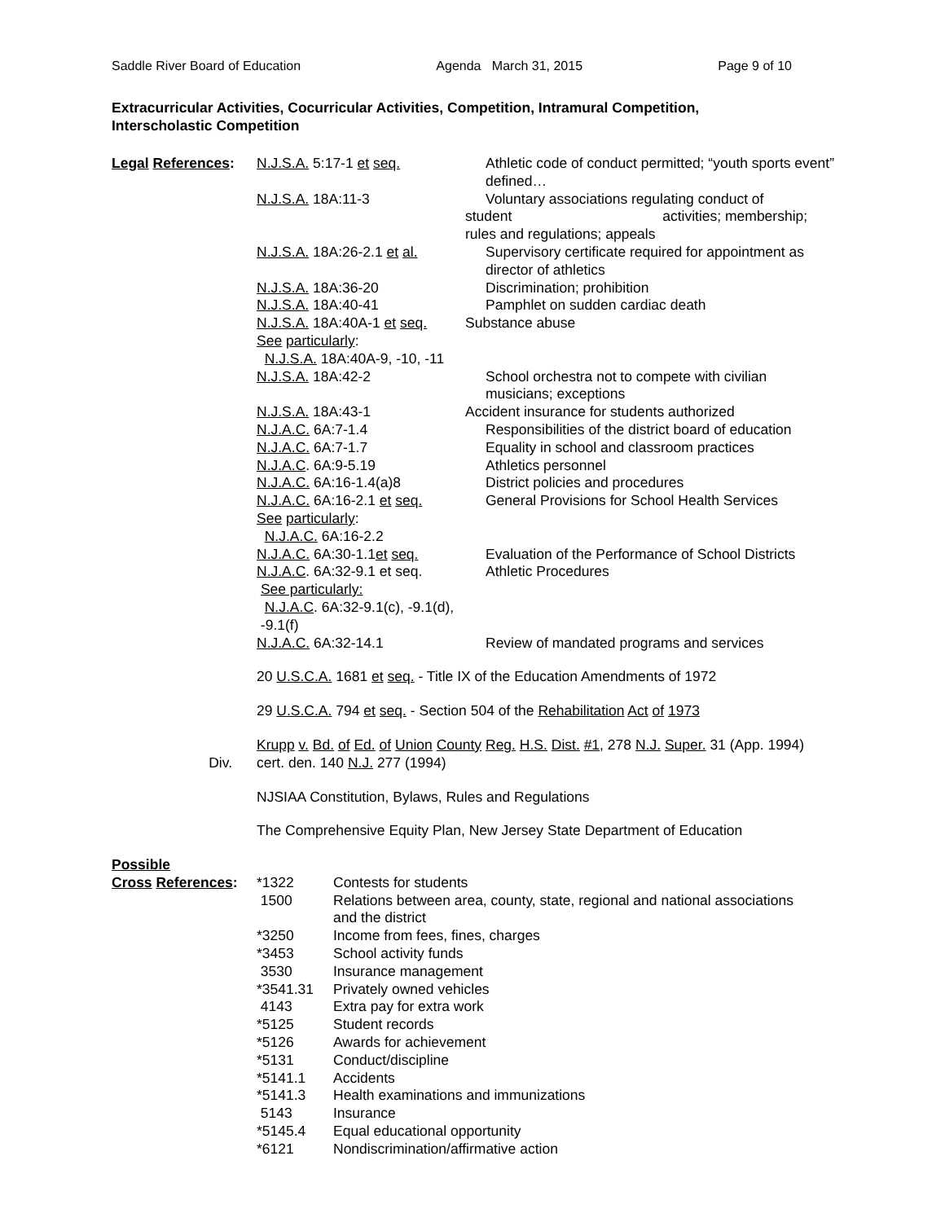Saddle River Board of Education Agenda March 31, 2015 Page 9 of 10
Extracurricular Activities, Cocurricular Activities, Competition, Intramural Competition,
Interscholastic Competition
| Legal References : | N.J.S.A. 5:17-1 et seq. | Athletic code of conduct permitted; “youth sports event” defined… |
| | N.J.S.A. 18A:11-3 | Voluntary associations regulating conduct of |
| | | student activities; membership; rules and regulations; appeals |
| | N.J.S.A. 18A:26-2.1 et al. | Supervisory certificate required for appointment as director of athletics |
| | N.J.S.A. 18A:36-20 | Discrimination; prohibition |
| | N.J.S.A. 18A:40-41 | Pamphlet on sudden cardiac death |
| | N.J.S.A. 18A:40A-1 et seq. | Substance abuse |
| | See particularly : N.J.S.A. 18A:40A-9, -10, -11 | |
| | N.J.S.A. 18A:42-2 | School orchestra not to compete with civilian musicians; exceptions |
| | N.J.S.A. 18A:43-1 | Accident insurance for students authorized |
| | N.J.A.C. 6A:7-1.4 | Responsibilities of the district board of education |
| | N.J.A.C. 6A:7-1.7 | Equality in school and classroom practices |
| | N.J.A.C . 6A:9-5.19 | Athletics personnel |
| | N.J.A.C. 6A:16-1.4(a)8 | District policies and procedures |
| | N.J.A.C. 6A:16-2.1 et seq. | General Provisions for School Health Services |
| | See particularly : N.J.A.C. 6A:16-2.2 | |
| | N.J.A.C. 6A:30-1.1 et seq. | Evaluation of the Performance of School Districts |
| | N.J.A.C . 6A:32-9.1 et seq. | Athletic Procedures |
| | See particularly: N.J.A.C . 6A:32-9.1(c), -9.1(d), -9.1(f) | |
| | N.J.A.C. 6A:32-14.1 | Review of mandated programs and services |
| | 20 U.S.C.A. 1681 et seq. - Title IX of the Education Amendments of 1972 29 U.S.C.A. 794 et seq. - Section 504 of the Rehabilitation Act of 1973 | |
| Div. | Krupp v. Bd. of Ed. of Union County Reg. H.S. Dist. #1 , 278 N.J. Super. 31 (App. 1994) cert. den. 140 N.J. 277 (1994) | |
| | NJSIAA Constitution, Bylaws, Rules and Regulations The Comprehensive Equity Plan, New Jersey State Department of Education | |
| Possible Cross References : | *1322 1500 *3250 *3453 3530 *3541.31 4143 *5125 *5126 *5131 *5141.1 *5141.3 5143 *5145.4 *6121 | Contests for students Relations between area, county, state, regional and national associations and the district Income from fees, fines, charges School activity funds Insurance management Privately owned vehicles Extra pay for extra work Student records Awards for achievement Conduct/discipline Accidents Health examinations and immunizations Insurance Equal educational opportunity Nondiscrimination/affirmative action |